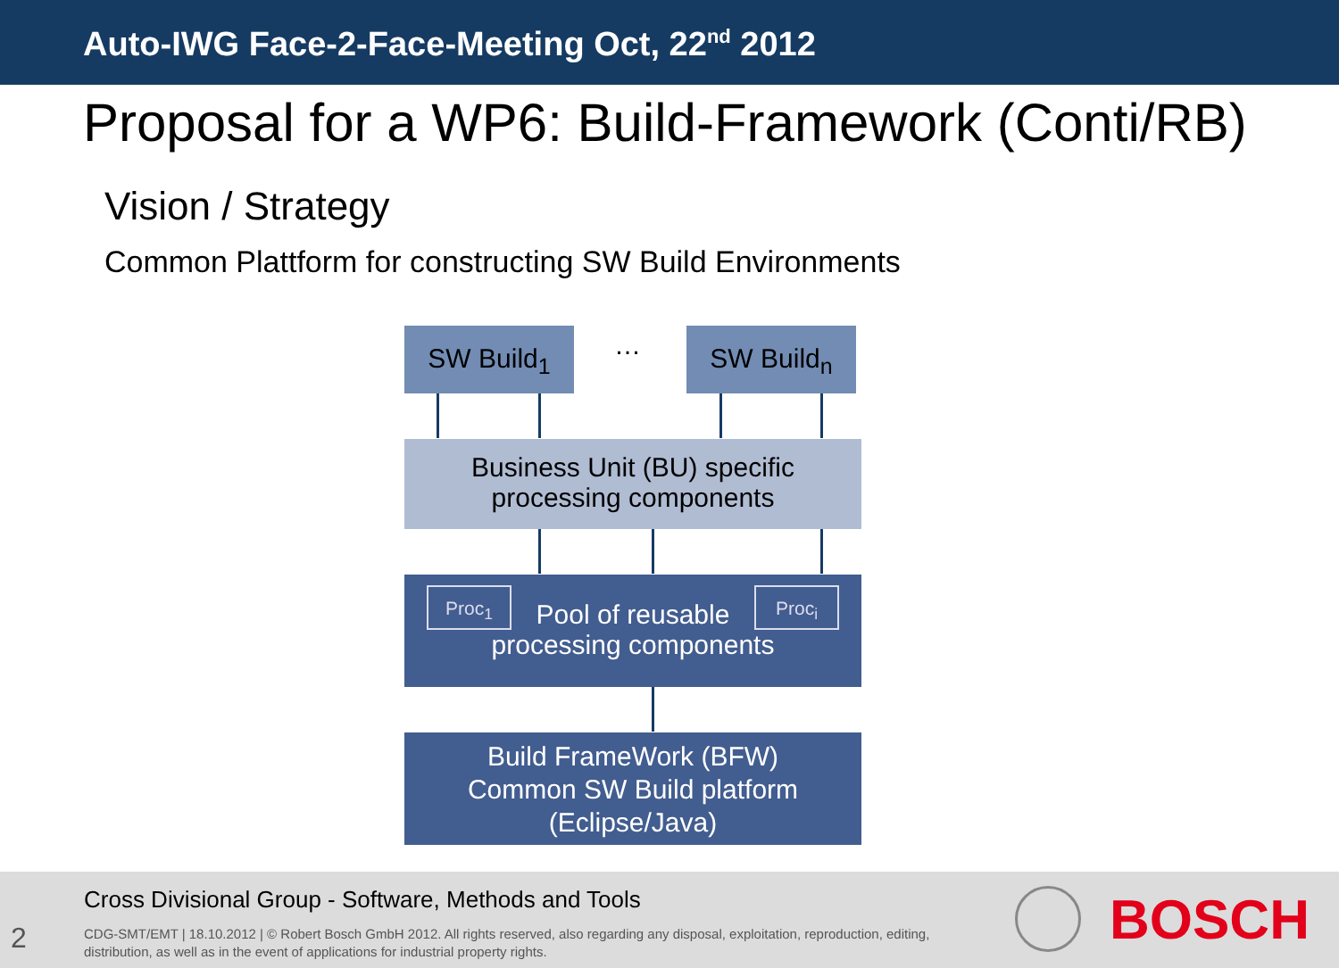Auto-IWG Face-2-Face-Meeting Oct, 22<sup>nd</sup> 2012
Proposal for a WP6: Build-Framework (Conti/RB)
Vision / Strategy
Common Plattform for constructing SW Build Environments
SW Build<sub>1</sub> … SW Build<sub>n</sub>
Business Unit (BU) specific
processing components
Proc<sub>1</sub> Proc<sub>i</sub>
Pool of reusable
processing components
Build FrameWork (BFW)
Common SW Build platform
(Eclipse/Java)
Cross Divisional Group - Software, Methods and Tools
2
CDG-SMT/EMT | 18.10.2012 | © Robert Bosch GmbH 2012. All rights reserved, also regarding any disposal, exploitation, reproduction, editing, distribution, as well as in the event of applications for industrial property rights.
BOSCH